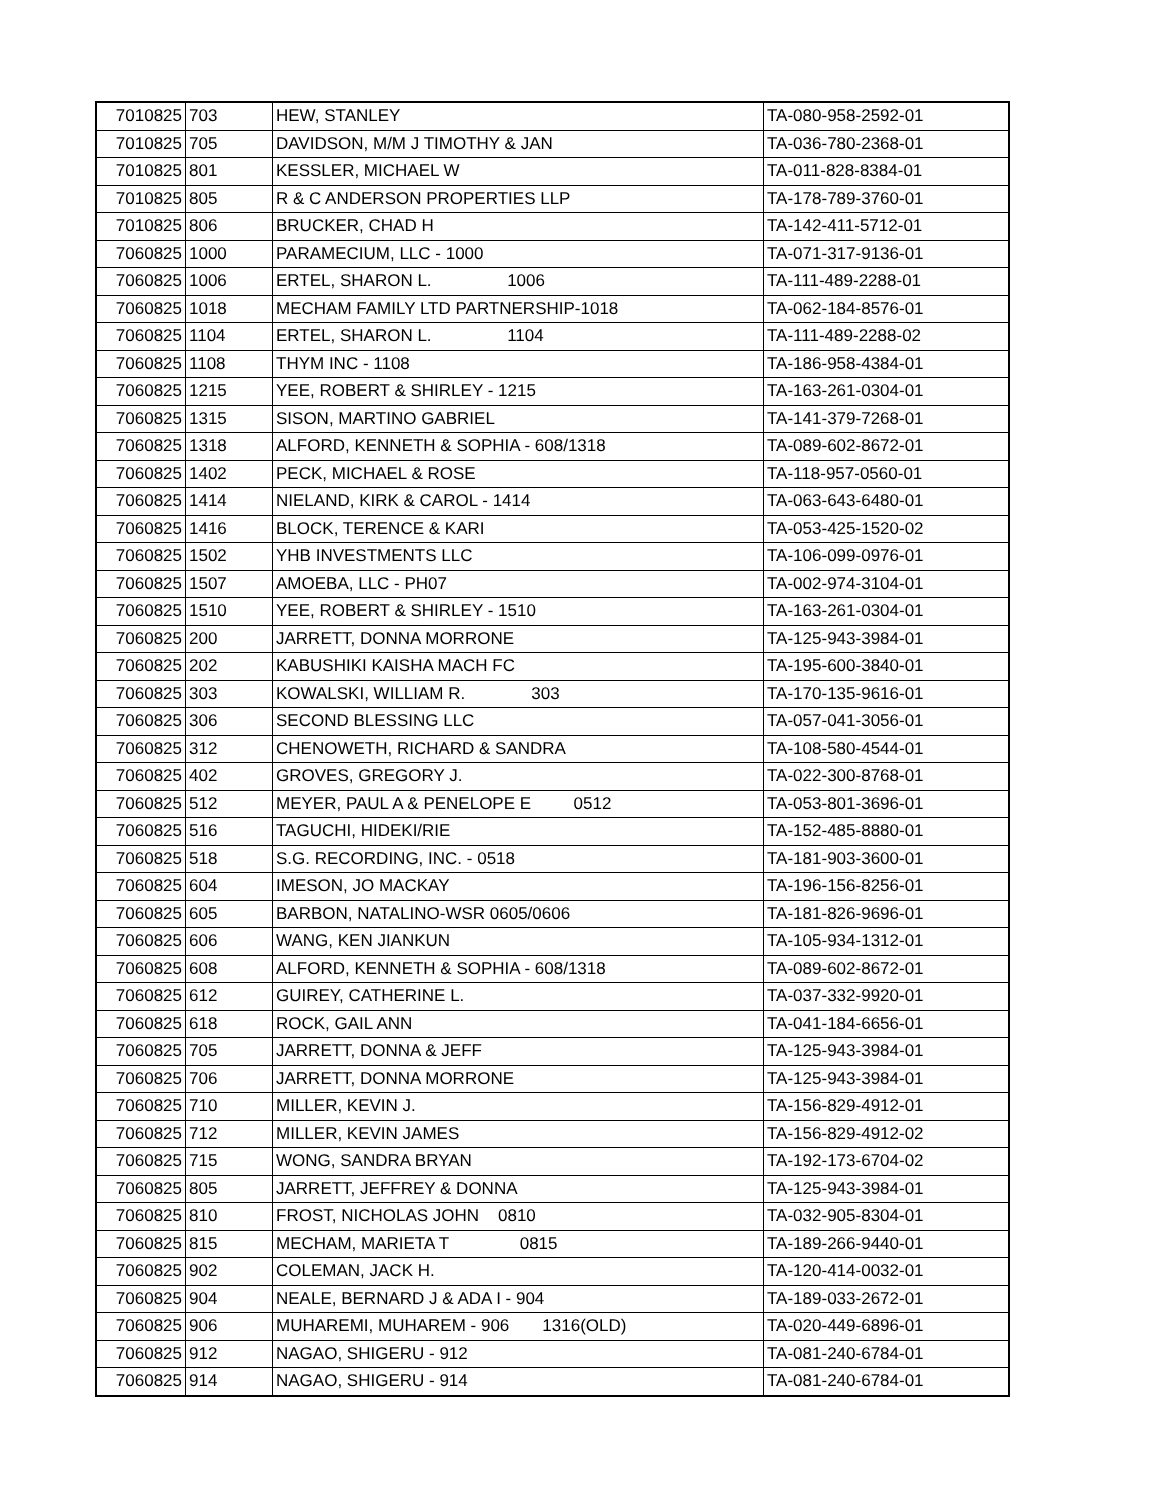| 7010825 | 703 | HEW, STANLEY | TA-080-958-2592-01 |
| 7010825 | 705 | DAVIDSON, M/M J TIMOTHY & JAN | TA-036-780-2368-01 |
| 7010825 | 801 | KESSLER, MICHAEL W | TA-011-828-8384-01 |
| 7010825 | 805 | R & C ANDERSON PROPERTIES LLP | TA-178-789-3760-01 |
| 7010825 | 806 | BRUCKER, CHAD H | TA-142-411-5712-01 |
| 7060825 | 1000 | PARAMECIUM, LLC - 1000 | TA-071-317-9136-01 |
| 7060825 | 1006 | ERTEL, SHARON L. 1006 | TA-111-489-2288-01 |
| 7060825 | 1018 | MECHAM FAMILY LTD PARTNERSHIP-1018 | TA-062-184-8576-01 |
| 7060825 | 1104 | ERTEL, SHARON L. 1104 | TA-111-489-2288-02 |
| 7060825 | 1108 | THYM INC - 1108 | TA-186-958-4384-01 |
| 7060825 | 1215 | YEE, ROBERT & SHIRLEY - 1215 | TA-163-261-0304-01 |
| 7060825 | 1315 | SISON, MARTINO GABRIEL | TA-141-379-7268-01 |
| 7060825 | 1318 | ALFORD, KENNETH & SOPHIA - 608/1318 | TA-089-602-8672-01 |
| 7060825 | 1402 | PECK, MICHAEL & ROSE | TA-118-957-0560-01 |
| 7060825 | 1414 | NIELAND, KIRK & CAROL - 1414 | TA-063-643-6480-01 |
| 7060825 | 1416 | BLOCK, TERENCE & KARI | TA-053-425-1520-02 |
| 7060825 | 1502 | YHB INVESTMENTS LLC | TA-106-099-0976-01 |
| 7060825 | 1507 | AMOEBA, LLC - PH07 | TA-002-974-3104-01 |
| 7060825 | 1510 | YEE, ROBERT & SHIRLEY - 1510 | TA-163-261-0304-01 |
| 7060825 | 200 | JARRETT, DONNA MORRONE | TA-125-943-3984-01 |
| 7060825 | 202 | KABUSHIKI KAISHA MACH FC | TA-195-600-3840-01 |
| 7060825 | 303 | KOWALSKI, WILLIAM R. 303 | TA-170-135-9616-01 |
| 7060825 | 306 | SECOND BLESSING LLC | TA-057-041-3056-01 |
| 7060825 | 312 | CHENOWETH, RICHARD & SANDRA | TA-108-580-4544-01 |
| 7060825 | 402 | GROVES, GREGORY J. | TA-022-300-8768-01 |
| 7060825 | 512 | MEYER, PAUL A & PENELOPE E 0512 | TA-053-801-3696-01 |
| 7060825 | 516 | TAGUCHI, HIDEKI/RIE | TA-152-485-8880-01 |
| 7060825 | 518 | S.G. RECORDING, INC. - 0518 | TA-181-903-3600-01 |
| 7060825 | 604 | IMESON, JO MACKAY | TA-196-156-8256-01 |
| 7060825 | 605 | BARBON, NATALINO-WSR 0605/0606 | TA-181-826-9696-01 |
| 7060825 | 606 | WANG, KEN JIANKUN | TA-105-934-1312-01 |
| 7060825 | 608 | ALFORD, KENNETH & SOPHIA - 608/1318 | TA-089-602-8672-01 |
| 7060825 | 612 | GUIREY, CATHERINE L. | TA-037-332-9920-01 |
| 7060825 | 618 | ROCK, GAIL ANN | TA-041-184-6656-01 |
| 7060825 | 705 | JARRETT, DONNA & JEFF | TA-125-943-3984-01 |
| 7060825 | 706 | JARRETT, DONNA MORRONE | TA-125-943-3984-01 |
| 7060825 | 710 | MILLER, KEVIN J. | TA-156-829-4912-01 |
| 7060825 | 712 | MILLER, KEVIN JAMES | TA-156-829-4912-02 |
| 7060825 | 715 | WONG, SANDRA BRYAN | TA-192-173-6704-02 |
| 7060825 | 805 | JARRETT, JEFFREY & DONNA | TA-125-943-3984-01 |
| 7060825 | 810 | FROST, NICHOLAS JOHN 0810 | TA-032-905-8304-01 |
| 7060825 | 815 | MECHAM, MARIETA T 0815 | TA-189-266-9440-01 |
| 7060825 | 902 | COLEMAN, JACK H. | TA-120-414-0032-01 |
| 7060825 | 904 | NEALE, BERNARD J & ADA I - 904 | TA-189-033-2672-01 |
| 7060825 | 906 | MUHAREMI, MUHAREM - 906 1316(OLD) | TA-020-449-6896-01 |
| 7060825 | 912 | NAGAO, SHIGERU - 912 | TA-081-240-6784-01 |
| 7060825 | 914 | NAGAO, SHIGERU - 914 | TA-081-240-6784-01 |